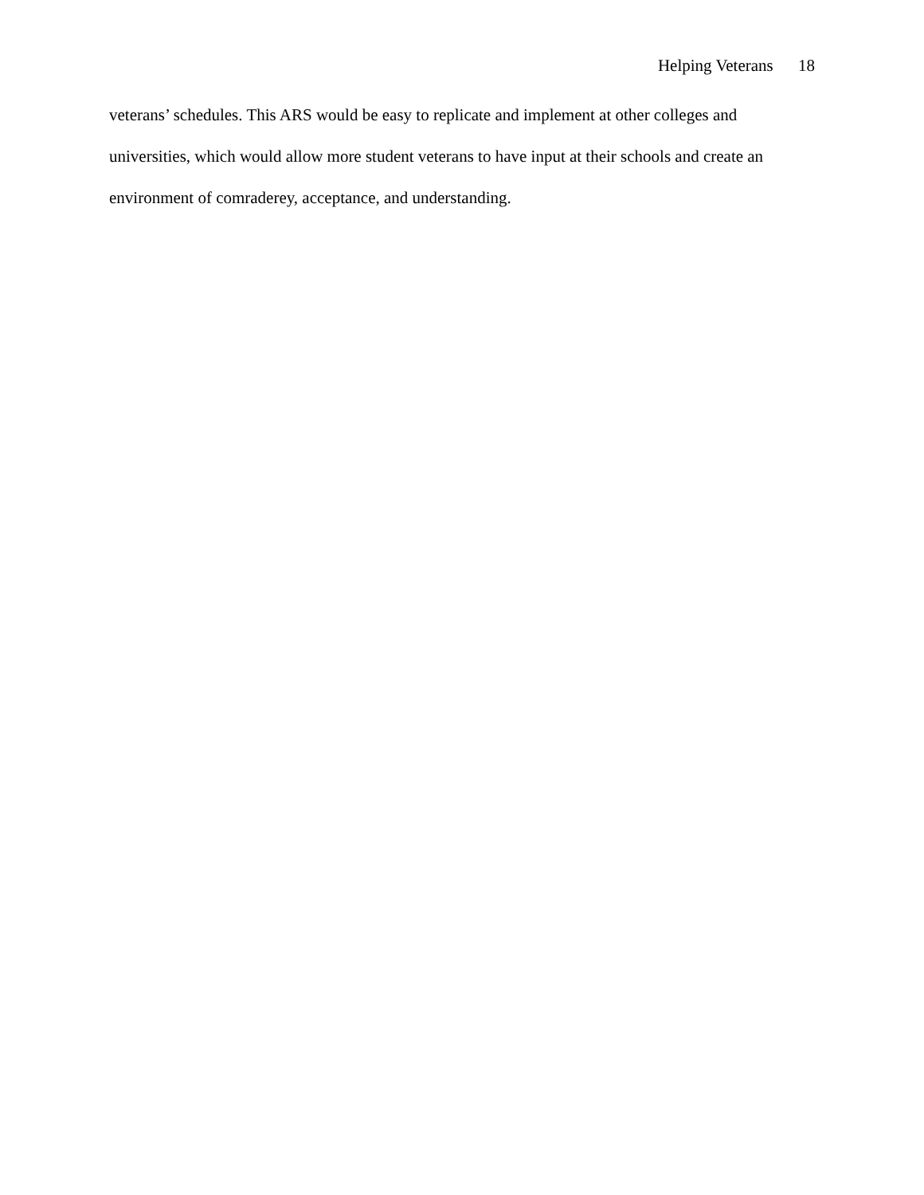Helping Veterans 18
veterans’ schedules. This ARS would be easy to replicate and implement at other colleges and universities, which would allow more student veterans to have input at their schools and create an environment of comraderey, acceptance, and understanding.